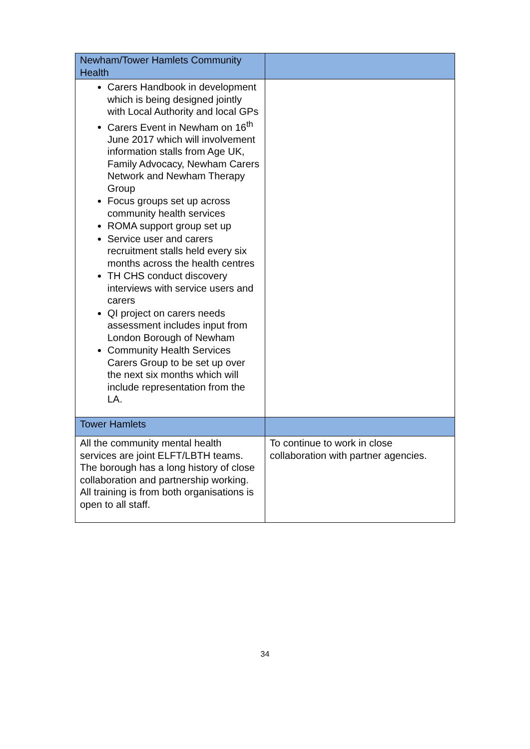| Newham/Tower Hamlets Community Health | |
| Carers Handbook in development which is being designed jointly with Local Authority and local GPs Carers Event in Newham on 16<sup>th</sup> June 2017 which will involvement information stalls from Age UK, Family Advocacy, Newham Carers Network and Newham Therapy Group Focus groups set up across community health services ROMA support group set up Service user and carers recruitment stalls held every six months across the health centres TH CHS conduct discovery interviews with service users and carers QI project on carers needs assessment includes input from London Borough of Newham Community Health Services Carers Group to be set up over the next six months which will include representation from the LA. | |
| Tower Hamlets | |
| All the community mental health services are joint ELFT/LBTH teams. The borough has a long history of close collaboration and partnership working. All training is from both organisations is open to all staff. | To continue to work in close collaboration with partner agencies. |
34